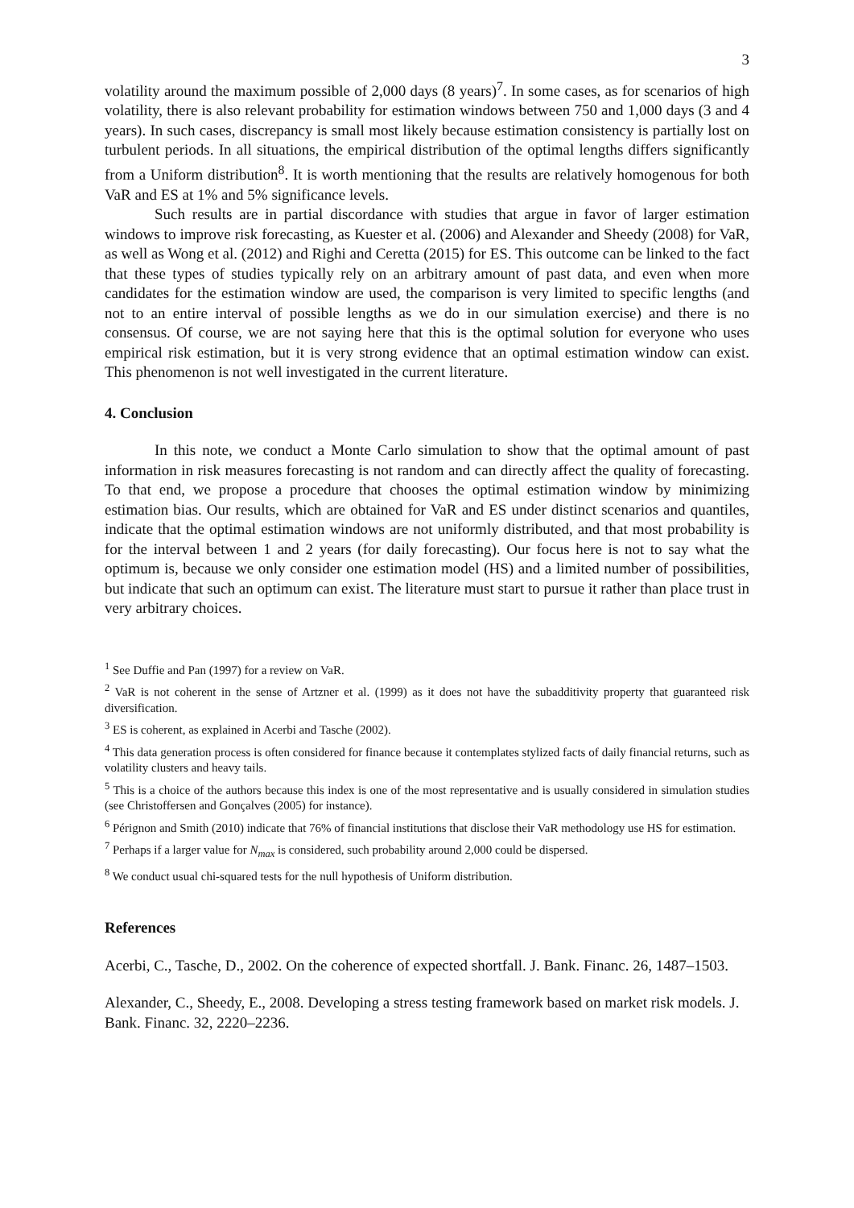3
volatility around the maximum possible of 2,000 days (8 years)<sup>7</sup>. In some cases, as for scenarios of high volatility, there is also relevant probability for estimation windows between 750 and 1,000 days (3 and 4 years). In such cases, discrepancy is small most likely because estimation consistency is partially lost on turbulent periods. In all situations, the empirical distribution of the optimal lengths differs significantly from a Uniform distribution<sup>8</sup>. It is worth mentioning that the results are relatively homogenous for both VaR and ES at 1% and 5% significance levels.
Such results are in partial discordance with studies that argue in favor of larger estimation windows to improve risk forecasting, as Kuester et al. (2006) and Alexander and Sheedy (2008) for VaR, as well as Wong et al. (2012) and Righi and Ceretta (2015) for ES. This outcome can be linked to the fact that these types of studies typically rely on an arbitrary amount of past data, and even when more candidates for the estimation window are used, the comparison is very limited to specific lengths (and not to an entire interval of possible lengths as we do in our simulation exercise) and there is no consensus. Of course, we are not saying here that this is the optimal solution for everyone who uses empirical risk estimation, but it is very strong evidence that an optimal estimation window can exist. This phenomenon is not well investigated in the current literature.
4. Conclusion
In this note, we conduct a Monte Carlo simulation to show that the optimal amount of past information in risk measures forecasting is not random and can directly affect the quality of forecasting. To that end, we propose a procedure that chooses the optimal estimation window by minimizing estimation bias. Our results, which are obtained for VaR and ES under distinct scenarios and quantiles, indicate that the optimal estimation windows are not uniformly distributed, and that most probability is for the interval between 1 and 2 years (for daily forecasting). Our focus here is not to say what the optimum is, because we only consider one estimation model (HS) and a limited number of possibilities, but indicate that such an optimum can exist. The literature must start to pursue it rather than place trust in very arbitrary choices.
<sup>1</sup> See Duffie and Pan (1997) for a review on VaR.
<sup>2</sup> VaR is not coherent in the sense of Artzner et al. (1999) as it does not have the subadditivity property that guaranteed risk diversification.
<sup>3</sup> ES is coherent, as explained in Acerbi and Tasche (2002).
<sup>4</sup> This data generation process is often considered for finance because it contemplates stylized facts of daily financial returns, such as volatility clusters and heavy tails.
<sup>5</sup> This is a choice of the authors because this index is one of the most representative and is usually considered in simulation studies (see Christoffersen and Gonçalves (2005) for instance).
<sup>6</sup> Pérignon and Smith (2010) indicate that 76% of financial institutions that disclose their VaR methodology use HS for estimation.
<sup>7</sup> Perhaps if a larger value for N<sub>max</sub> is considered, such probability around 2,000 could be dispersed.
<sup>8</sup> We conduct usual chi-squared tests for the null hypothesis of Uniform distribution.
References
Acerbi, C., Tasche, D., 2002. On the coherence of expected shortfall. J. Bank. Financ. 26, 1487–1503.
Alexander, C., Sheedy, E., 2008. Developing a stress testing framework based on market risk models. J. Bank. Financ. 32, 2220–2236.